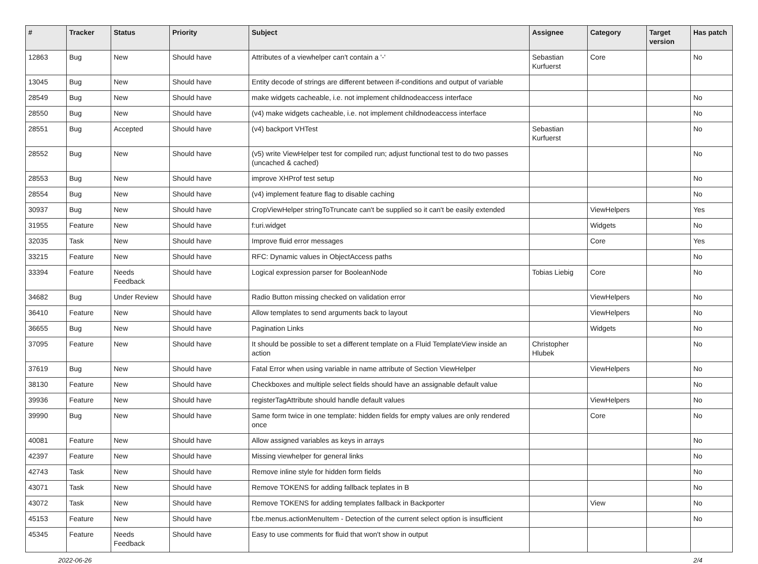| # | Tracker | Status | Priority | Subject | Assignee | Category | Target version | Has patch |
| --- | --- | --- | --- | --- | --- | --- | --- | --- |
| 12863 | Bug | New | Should have | Attributes of a viewhelper can't contain a '-' | Sebastian Kurfuerst | Core | | No |
| 13045 | Bug | New | Should have | Entity decode of strings are different between if-conditions and output of variable | | | | |
| 28549 | Bug | New | Should have | make widgets cacheable, i.e. not implement childnodeaccess interface | | | | No |
| 28550 | Bug | New | Should have | (v4) make widgets cacheable, i.e. not implement childnodeaccess interface | | | | No |
| 28551 | Bug | Accepted | Should have | (v4) backport VHTest | Sebastian Kurfuerst | | | No |
| 28552 | Bug | New | Should have | (v5) write ViewHelper test for compiled run; adjust functional test to do two passes (uncached & cached) | | | | No |
| 28553 | Bug | New | Should have | improve XHProf test setup | | | | No |
| 28554 | Bug | New | Should have | (v4) implement feature flag to disable caching | | | | No |
| 30937 | Bug | New | Should have | CropViewHelper stringToTruncate can't be supplied so it can't be easily extended | | ViewHelpers | | Yes |
| 31955 | Feature | New | Should have | f:uri.widget | | Widgets | | No |
| 32035 | Task | New | Should have | Improve fluid error messages | | Core | | Yes |
| 33215 | Feature | New | Should have | RFC: Dynamic values in ObjectAccess paths | | | | No |
| 33394 | Feature | Needs Feedback | Should have | Logical expression parser for BooleanNode | Tobias Liebig | Core | | No |
| 34682 | Bug | Under Review | Should have | Radio Button missing checked on validation error | | ViewHelpers | | No |
| 36410 | Feature | New | Should have | Allow templates to send arguments back to layout | | ViewHelpers | | No |
| 36655 | Bug | New | Should have | Pagination Links | | Widgets | | No |
| 37095 | Feature | New | Should have | It should be possible to set a different template on a Fluid TemplateView inside an action | Christopher Hlubek | | | No |
| 37619 | Bug | New | Should have | Fatal Error when using variable in name attribute of Section ViewHelper | | ViewHelpers | | No |
| 38130 | Feature | New | Should have | Checkboxes and multiple select fields should have an assignable default value | | | | No |
| 39936 | Feature | New | Should have | registerTagAttribute should handle default values | | ViewHelpers | | No |
| 39990 | Bug | New | Should have | Same form twice in one template: hidden fields for empty values are only rendered once | | Core | | No |
| 40081 | Feature | New | Should have | Allow assigned variables as keys in arrays | | | | No |
| 42397 | Feature | New | Should have | Missing viewhelper for general links | | | | No |
| 42743 | Task | New | Should have | Remove inline style for hidden form fields | | | | No |
| 43071 | Task | New | Should have | Remove TOKENS for adding fallback teplates in B | | | | No |
| 43072 | Task | New | Should have | Remove TOKENS for adding templates fallback in Backporter | | View | | No |
| 45153 | Feature | New | Should have | f:be.menus.actionMenuItem - Detection of the current select option is insufficient | | | | No |
| 45345 | Feature | Needs Feedback | Should have | Easy to use comments for fluid that won't show in output | | | | |
2022-06-26 2/4